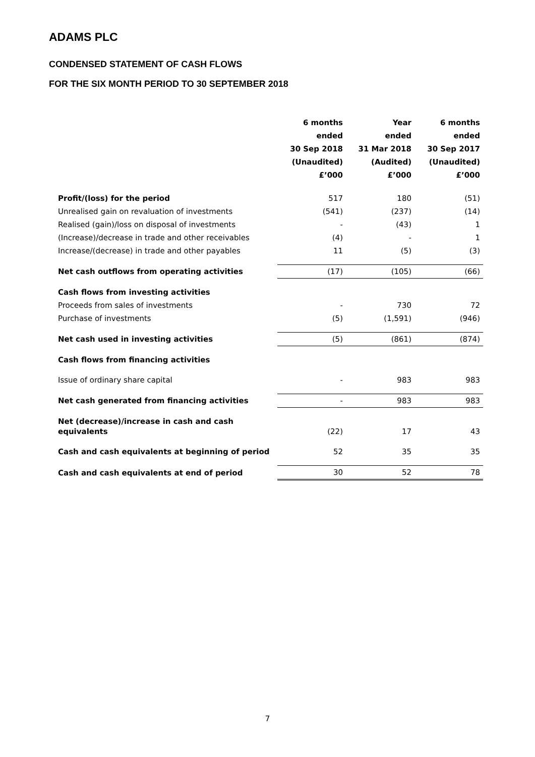ADAMS PLC
CONDENSED STATEMENT OF CASH FLOWS
FOR THE SIX MONTH PERIOD TO 30 SEPTEMBER 2018
| | 6 months ended 30 Sep 2018 (Unaudited) £’000 | Year ended 31 Mar 2018 (Audited) £’000 | 6 months ended 30 Sep 2017 (Unaudited) £’000 |
| --- | --- | --- | --- |
| Profit/(loss) for the period | 517 | 180 | (51) |
| Unrealised gain on revaluation of investments | (541) | (237) | (14) |
| Realised (gain)/loss on disposal of investments | - | (43) | 1 |
| (Increase)/decrease in trade and other receivables | (4) | - | 1 |
| Increase/(decrease) in trade and other payables | 11 | (5) | (3) |
| Net cash outflows from operating activities | (17) | (105) | (66) |
| Cash flows from investing activities | | | |
| Proceeds from sales of investments | - | 730 | 72 |
| Purchase of investments | (5) | (1,591) | (946) |
| Net cash used in investing activities | (5) | (861) | (874) |
| Cash flows from financing activities | | | |
| Issue of ordinary share capital | - | 983 | 983 |
| Net cash generated from financing activities | - | 983 | 983 |
| Net (decrease)/increase in cash and cash equivalents | (22) | 17 | 43 |
| Cash and cash equivalents at beginning of period | 52 | 35 | 35 |
| Cash and cash equivalents at end of period | 30 | 52 | 78 |
7